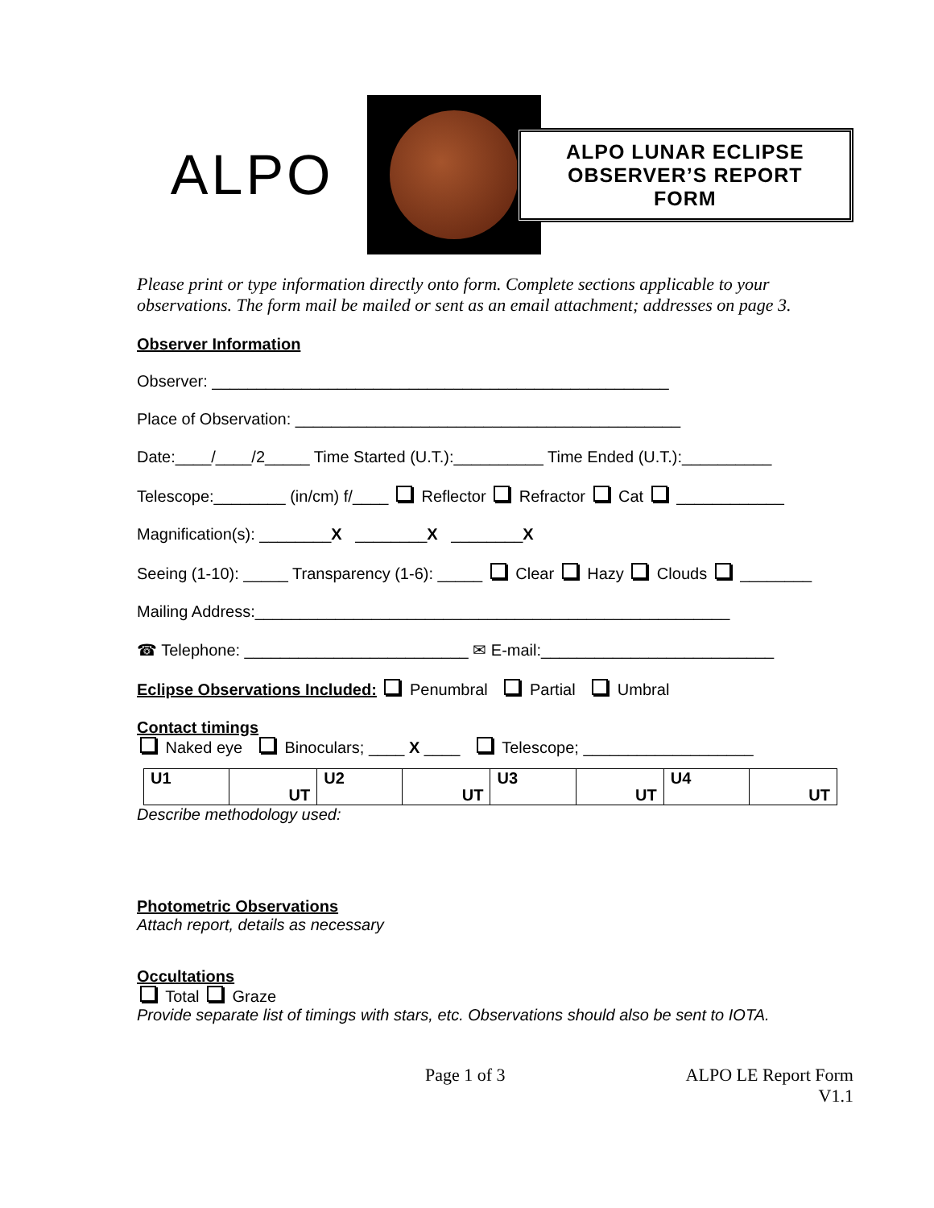ALPO
ALPO LUNAR ECLIPSE
OBSERVER’S REPORT FORM
Please print or type information directly onto form. Complete sections applicable to your observations. The form mail be mailed or sent as an email attachment; addresses on page 3.
Observer Information
Observer: ___________________________________________________
Place of Observation: ___________________________________________
Date:____/____/2_____ Time Started (U.T.):__________ Time Ended (U.T.):__________
Telescope:________ (in/cm) f/____ Reflector Refractor Cat ____________
Magnification(s): ________X ________X ________X
Seeing (1-10): _____ Transparency (1-6): _____ Clear Hazy Clouds ________
Mailing Address:_____________________________________________________
☎ Telephone: _________________________ ✉ E-mail:__________________________
Eclipse Observations Included: Penumbral Partial Umbral
Contact timings
Naked eye Binoculars; ____ X ____ Telescope; ___________________
| U1 | UT | U2 | UT | U3 | UT | U4 | UT |
Describe methodology used:
Photometric Observations
Attach report, details as necessary
Occultations
Total Graze
Provide separate list of timings with stars, etc. Observations should also be sent to IOTA.
Page 1 of 3 ALPO LE Report Form
V1.1